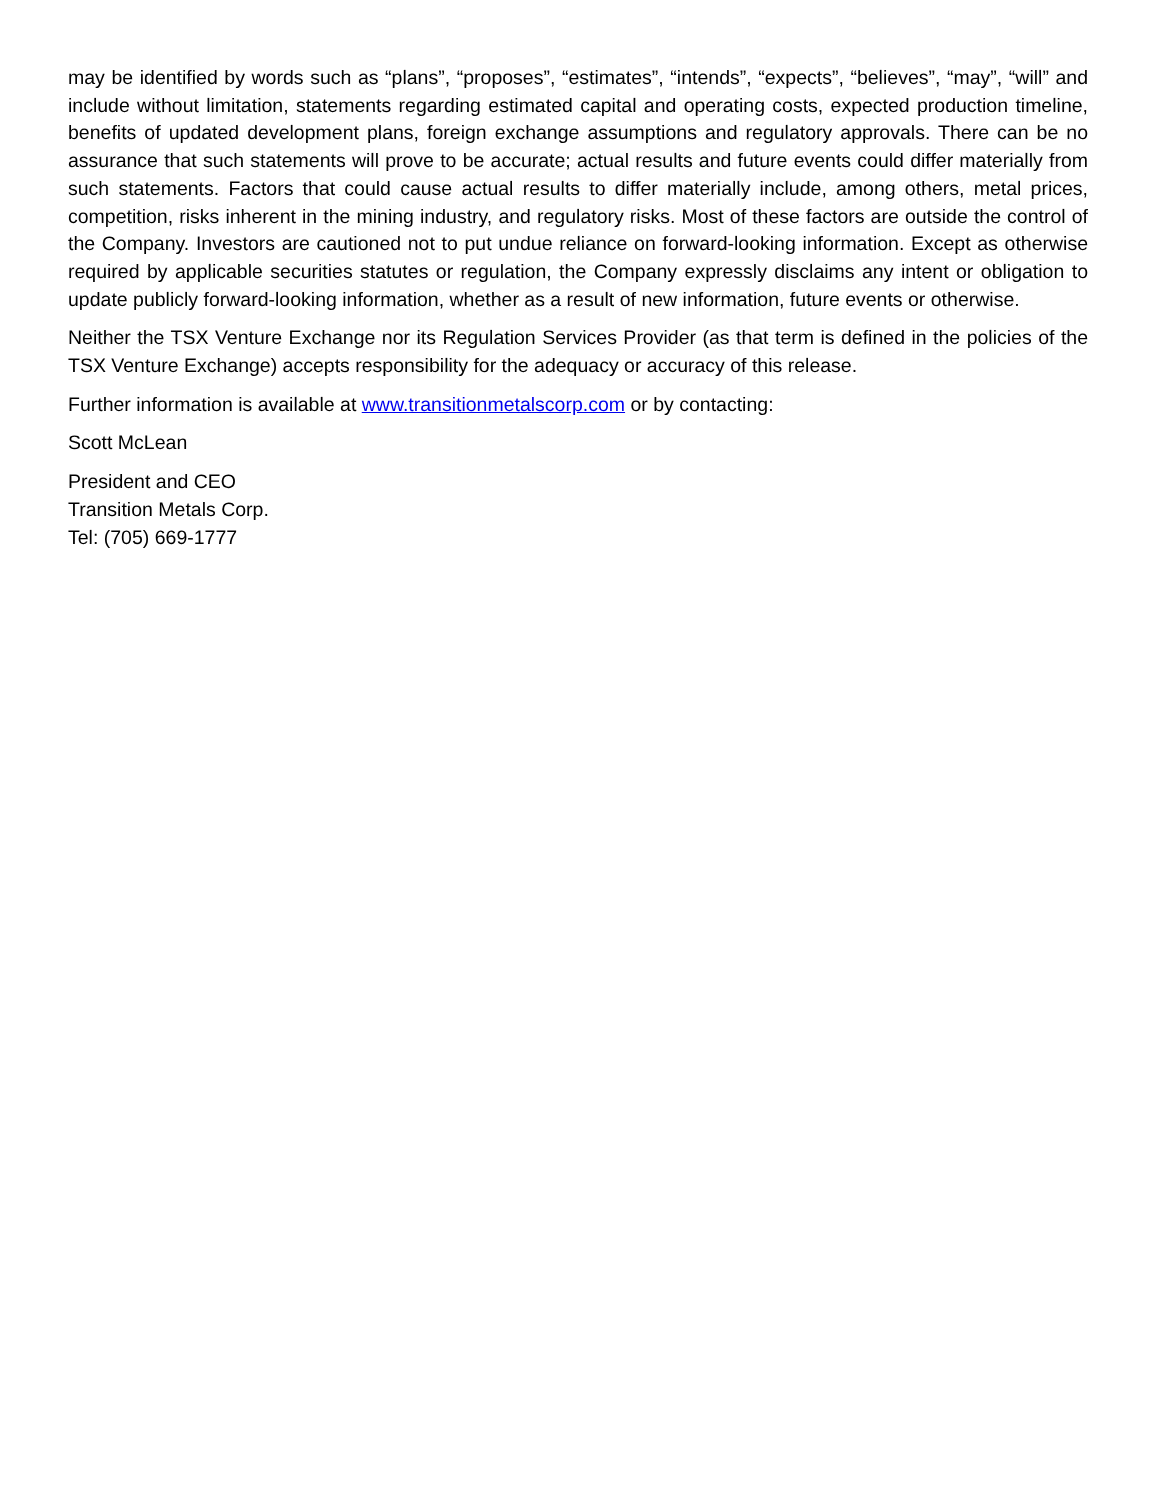may be identified by words such as “plans”, “proposes”, “estimates”, “intends”, “expects”, “believes”, “may”, “will” and include without limitation, statements regarding estimated capital and operating costs, expected production timeline, benefits of updated development plans, foreign exchange assumptions and regulatory approvals. There can be no assurance that such statements will prove to be accurate; actual results and future events could differ materially from such statements. Factors that could cause actual results to differ materially include, among others, metal prices, competition, risks inherent in the mining industry, and regulatory risks. Most of these factors are outside the control of the Company. Investors are cautioned not to put undue reliance on forward-looking information. Except as otherwise required by applicable securities statutes or regulation, the Company expressly disclaims any intent or obligation to update publicly forward-looking information, whether as a result of new information, future events or otherwise.
Neither the TSX Venture Exchange nor its Regulation Services Provider (as that term is defined in the policies of the TSX Venture Exchange) accepts responsibility for the adequacy or accuracy of this release.
Further information is available at www.transitionmetalscorp.com or by contacting:
Scott McLean
President and CEO
Transition Metals Corp.
Tel: (705) 669-1777